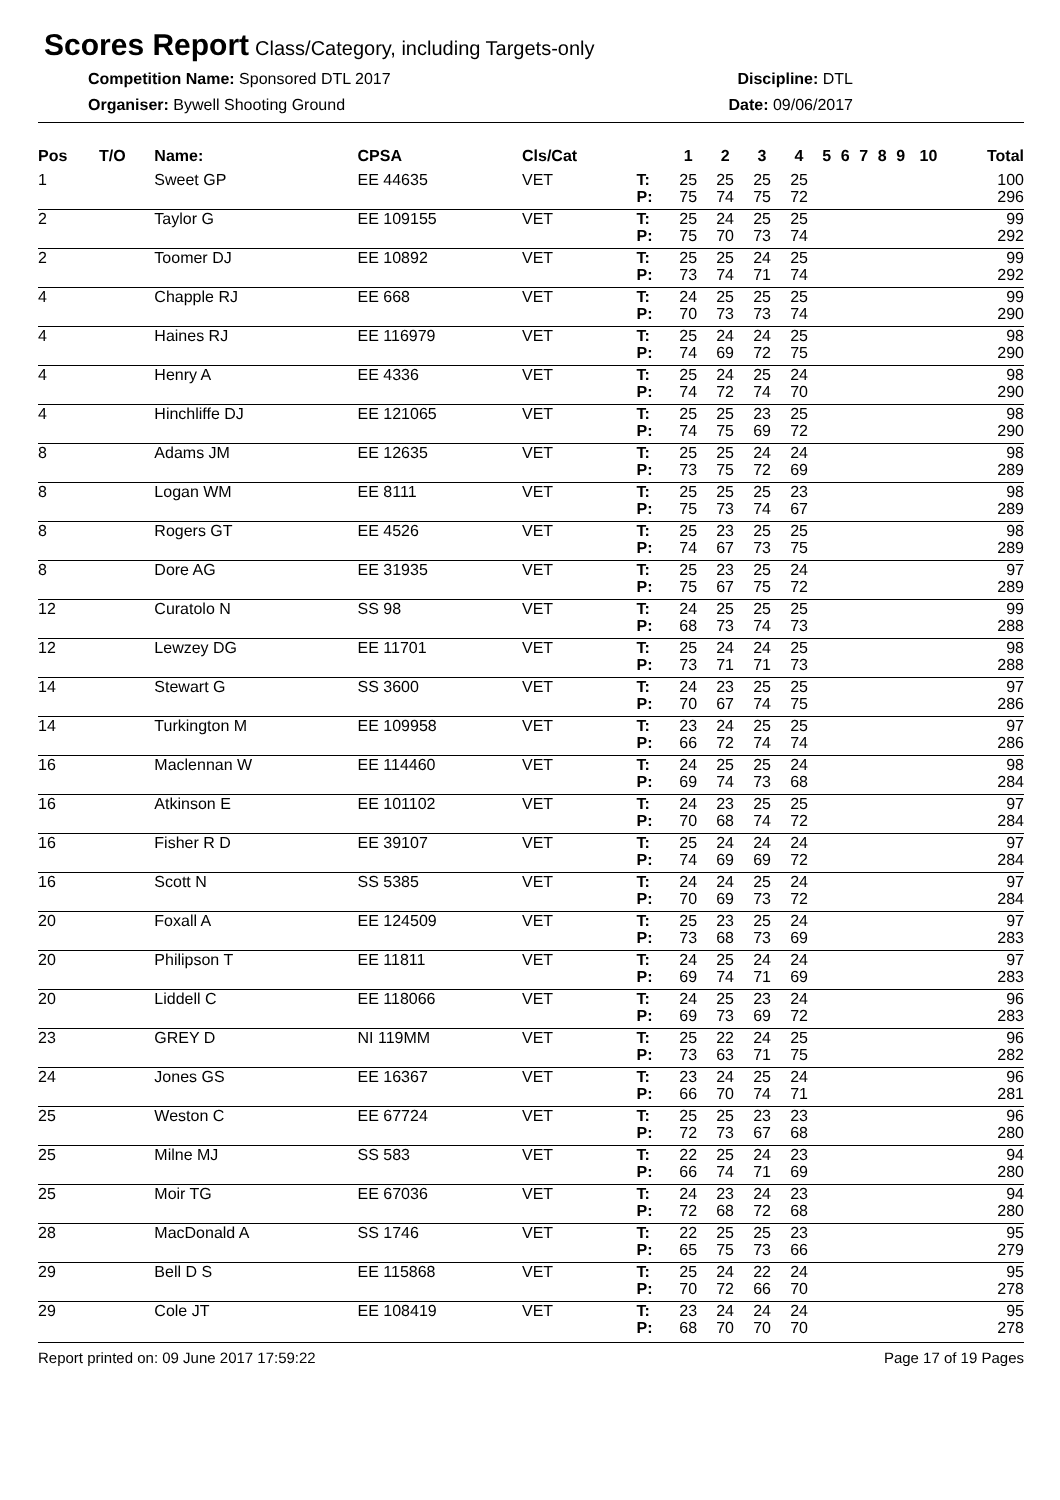Scores Report
Class/Category, including Targets-only
Competition Name: Sponsored DTL 2017
Organiser: Bywell Shooting Ground
Discipline: DTL
Date: 09/06/2017
| Pos | T/O | Name: | CPSA | Cls/Cat | | 1 | 2 | 3 | 4 | 5 | 6 | 7 | 8 | 9 | 10 | Total |
| --- | --- | --- | --- | --- | --- | --- | --- | --- | --- | --- | --- | --- | --- | --- | --- | --- |
| 1 | | Sweet GP | EE 44635 | VET | T: | 25 | 25 | 25 | 25 | | | | | | | 100 |
| | | | | | P: | 75 | 74 | 75 | 72 | | | | | | | 296 |
| 2 | | Taylor G | EE 109155 | VET | T: | 25 | 24 | 25 | 25 | | | | | | | 99 |
| | | | | | P: | 75 | 70 | 73 | 74 | | | | | | | 292 |
| 2 | | Toomer DJ | EE 10892 | VET | T: | 25 | 25 | 24 | 25 | | | | | | | 99 |
| | | | | | P: | 73 | 74 | 71 | 74 | | | | | | | 292 |
| 4 | | Chapple RJ | EE 668 | VET | T: | 24 | 25 | 25 | 25 | | | | | | | 99 |
| | | | | | P: | 70 | 73 | 73 | 74 | | | | | | | 290 |
| 4 | | Haines RJ | EE 116979 | VET | T: | 25 | 24 | 24 | 25 | | | | | | | 98 |
| | | | | | P: | 74 | 69 | 72 | 75 | | | | | | | 290 |
| 4 | | Henry A | EE 4336 | VET | T: | 25 | 24 | 25 | 24 | | | | | | | 98 |
| | | | | | P: | 74 | 72 | 74 | 70 | | | | | | | 290 |
| 4 | | Hinchliffe DJ | EE 121065 | VET | T: | 25 | 25 | 23 | 25 | | | | | | | 98 |
| | | | | | P: | 74 | 75 | 69 | 72 | | | | | | | 290 |
| 8 | | Adams JM | EE 12635 | VET | T: | 25 | 25 | 24 | 24 | | | | | | | 98 |
| | | | | | P: | 73 | 75 | 72 | 69 | | | | | | | 289 |
| 8 | | Logan WM | EE 8111 | VET | T: | 25 | 25 | 25 | 23 | | | | | | | 98 |
| | | | | | P: | 75 | 73 | 74 | 67 | | | | | | | 289 |
| 8 | | Rogers GT | EE 4526 | VET | T: | 25 | 23 | 25 | 25 | | | | | | | 98 |
| | | | | | P: | 74 | 67 | 73 | 75 | | | | | | | 289 |
| 8 | | Dore AG | EE 31935 | VET | T: | 25 | 23 | 25 | 24 | | | | | | | 97 |
| | | | | | P: | 75 | 67 | 75 | 72 | | | | | | | 289 |
| 12 | | Curatolo N | SS 98 | VET | T: | 24 | 25 | 25 | 25 | | | | | | | 99 |
| | | | | | P: | 68 | 73 | 74 | 73 | | | | | | | 288 |
| 12 | | Lewzey DG | EE 11701 | VET | T: | 25 | 24 | 24 | 25 | | | | | | | 98 |
| | | | | | P: | 73 | 71 | 71 | 73 | | | | | | | 288 |
| 14 | | Stewart G | SS 3600 | VET | T: | 24 | 23 | 25 | 25 | | | | | | | 97 |
| | | | | | P: | 70 | 67 | 74 | 75 | | | | | | | 286 |
| 14 | | Turkington M | EE 109958 | VET | T: | 23 | 24 | 25 | 25 | | | | | | | 97 |
| | | | | | P: | 66 | 72 | 74 | 74 | | | | | | | 286 |
| 16 | | Maclennan W | EE 114460 | VET | T: | 24 | 25 | 25 | 24 | | | | | | | 98 |
| | | | | | P: | 69 | 74 | 73 | 68 | | | | | | | 284 |
| 16 | | Atkinson E | EE 101102 | VET | T: | 24 | 23 | 25 | 25 | | | | | | | 97 |
| | | | | | P: | 70 | 68 | 74 | 72 | | | | | | | 284 |
| 16 | | Fisher R D | EE 39107 | VET | T: | 25 | 24 | 24 | 24 | | | | | | | 97 |
| | | | | | P: | 74 | 69 | 69 | 72 | | | | | | | 284 |
| 16 | | Scott N | SS 5385 | VET | T: | 24 | 24 | 25 | 24 | | | | | | | 97 |
| | | | | | P: | 70 | 69 | 73 | 72 | | | | | | | 284 |
| 20 | | Foxall A | EE 124509 | VET | T: | 25 | 23 | 25 | 24 | | | | | | | 97 |
| | | | | | P: | 73 | 68 | 73 | 69 | | | | | | | 283 |
| 20 | | Philipson T | EE 11811 | VET | T: | 24 | 25 | 24 | 24 | | | | | | | 97 |
| | | | | | P: | 69 | 74 | 71 | 69 | | | | | | | 283 |
| 20 | | Liddell C | EE 118066 | VET | T: | 24 | 25 | 23 | 24 | | | | | | | 96 |
| | | | | | P: | 69 | 73 | 69 | 72 | | | | | | | 283 |
| 23 | | GREY D | NI 119MM | VET | T: | 25 | 22 | 24 | 25 | | | | | | | 96 |
| | | | | | P: | 73 | 63 | 71 | 75 | | | | | | | 282 |
| 24 | | Jones GS | EE 16367 | VET | T: | 23 | 24 | 25 | 24 | | | | | | | 96 |
| | | | | | P: | 66 | 70 | 74 | 71 | | | | | | | 281 |
| 25 | | Weston C | EE 67724 | VET | T: | 25 | 25 | 23 | 23 | | | | | | | 96 |
| | | | | | P: | 72 | 73 | 67 | 68 | | | | | | | 280 |
| 25 | | Milne MJ | SS 583 | VET | T: | 22 | 25 | 24 | 23 | | | | | | | 94 |
| | | | | | P: | 66 | 74 | 71 | 69 | | | | | | | 280 |
| 25 | | Moir TG | EE 67036 | VET | T: | 24 | 23 | 24 | 23 | | | | | | | 94 |
| | | | | | P: | 72 | 68 | 72 | 68 | | | | | | | 280 |
| 28 | | MacDonald A | SS 1746 | VET | T: | 22 | 25 | 25 | 23 | | | | | | | 95 |
| | | | | | P: | 65 | 75 | 73 | 66 | | | | | | | 279 |
| 29 | | Bell D S | EE 115868 | VET | T: | 25 | 24 | 22 | 24 | | | | | | | 95 |
| | | | | | P: | 70 | 72 | 66 | 70 | | | | | | | 278 |
| 29 | | Cole JT | EE 108419 | VET | T: | 23 | 24 | 24 | 24 | | | | | | | 95 |
| | | | | | P: | 68 | 70 | 70 | 70 | | | | | | | 278 |
Report printed on: 09 June 2017 17:59:22 Page 17 of 19 Pages